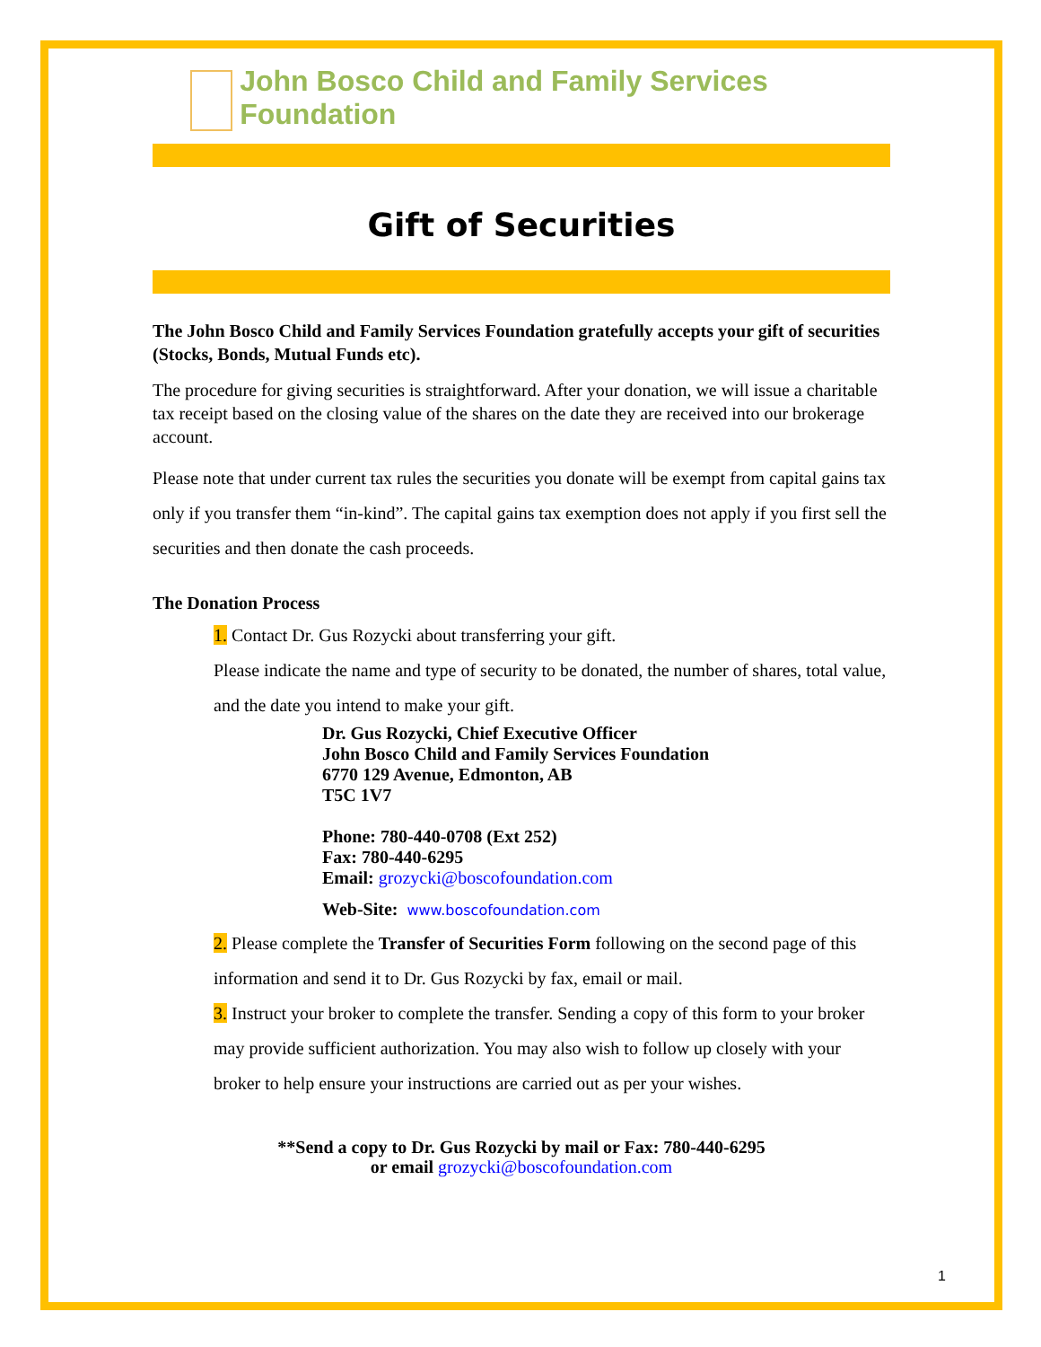John Bosco Child and Family Services Foundation
Gift of Securities
The John Bosco Child and Family Services Foundation gratefully accepts your gift of securities (Stocks, Bonds, Mutual Funds etc).
The procedure for giving securities is straightforward. After your donation, we will issue a charitable tax receipt based on the closing value of the shares on the date they are received into our brokerage account.
Please note that under current tax rules the securities you donate will be exempt from capital gains tax only if you transfer them “in-kind”. The capital gains tax exemption does not apply if you first sell the securities and then donate the cash proceeds.
The Donation Process
1. Contact Dr. Gus Rozycki about transferring your gift.
Please indicate the name and type of security to be donated, the number of shares, total value, and the date you intend to make your gift.
Dr. Gus Rozycki, Chief Executive Officer
John Bosco Child and Family Services Foundation
6770 129 Avenue, Edmonton, AB
T5C 1V7
Phone: 780-440-0708 (Ext 252)
Fax: 780-440-6295
Email: grozycki@boscofoundation.com
Web-Site: www.boscofoundation.com
2. Please complete the Transfer of Securities Form following on the second page of this information and send it to Dr. Gus Rozycki by fax, email or mail.
3. Instruct your broker to complete the transfer. Sending a copy of this form to your broker may provide sufficient authorization. You may also wish to follow up closely with your broker to help ensure your instructions are carried out as per your wishes.
**Send a copy to Dr. Gus Rozycki by mail or Fax: 780-440-6295
or email grozycki@boscofoundation.com
1